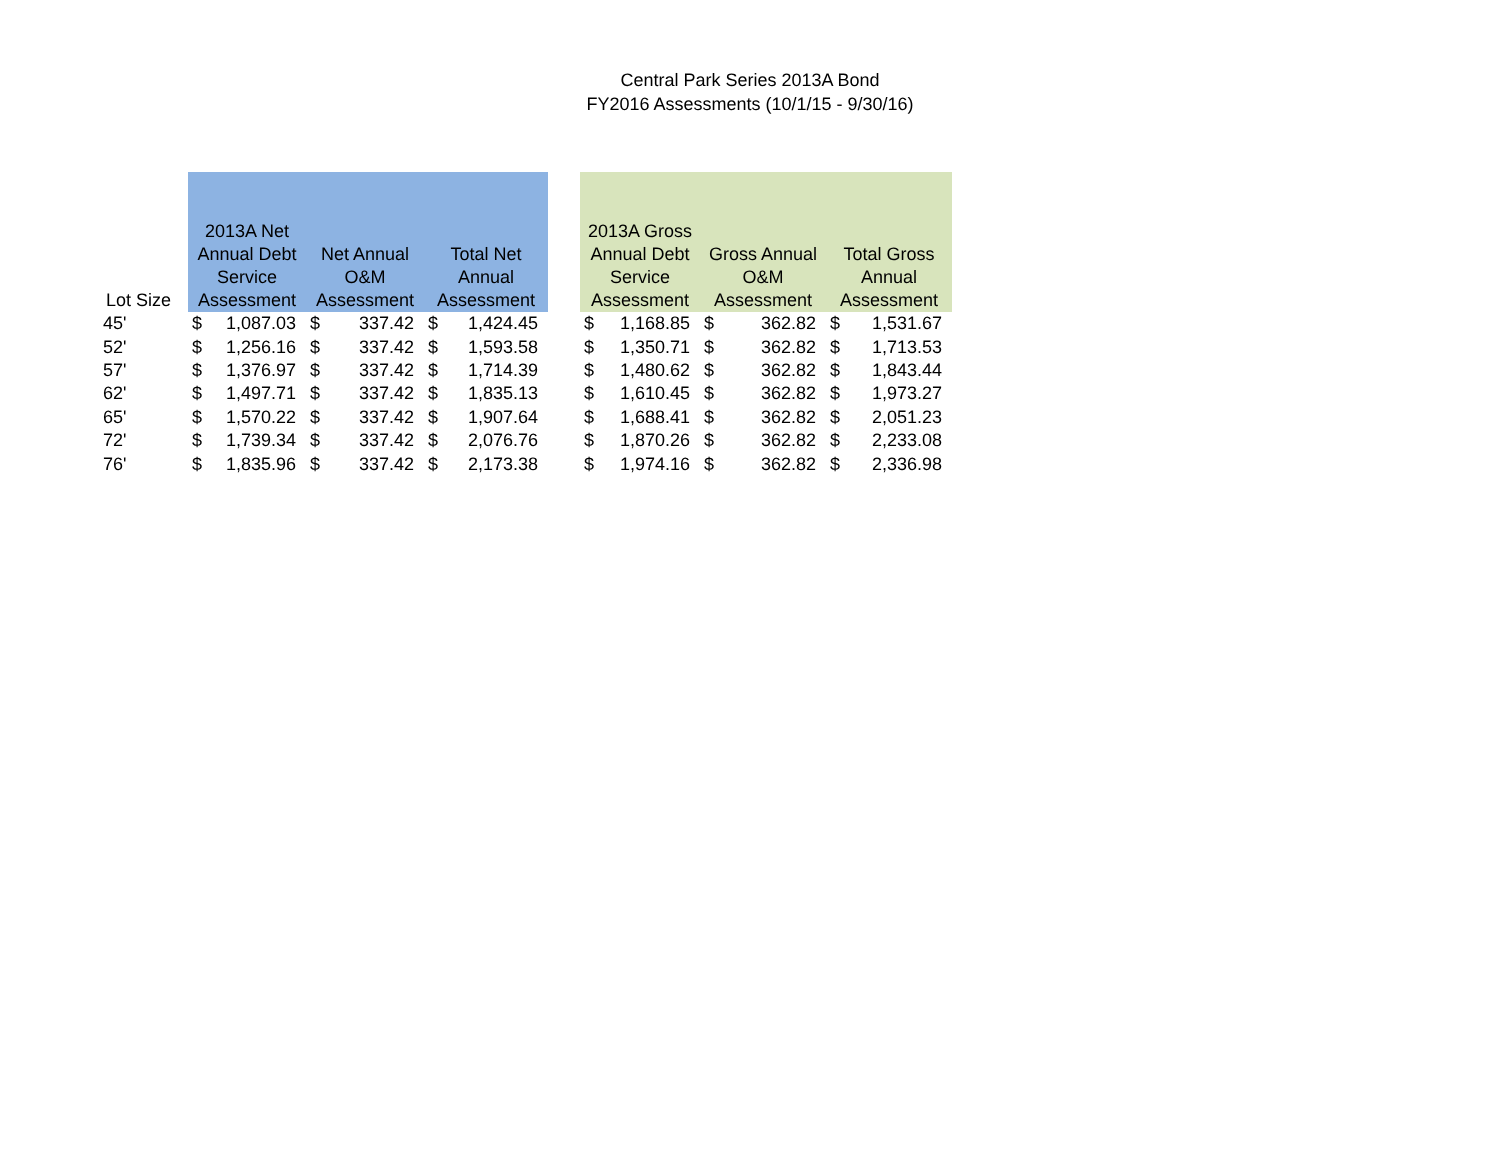Central Park Series 2013A Bond
FY2016 Assessments (10/1/15 - 9/30/16)
| Lot Size | 2013A Net Annual Debt Service Assessment | | Net Annual O&M Assessment | | Total Net Annual Assessment | | | 2013A Gross Annual Debt Service Assessment | | Gross Annual O&M Assessment | | Total Gross Annual Assessment | |
| --- | --- | --- | --- | --- | --- | --- | --- | --- | --- | --- | --- | --- | --- |
| 45' | $ | 1,087.03 | $ | 337.42 | $ | 1,424.45 | | $ | 1,168.85 | $ | 362.82 | $ | 1,531.67 |
| 52' | $ | 1,256.16 | $ | 337.42 | $ | 1,593.58 | | $ | 1,350.71 | $ | 362.82 | $ | 1,713.53 |
| 57' | $ | 1,376.97 | $ | 337.42 | $ | 1,714.39 | | $ | 1,480.62 | $ | 362.82 | $ | 1,843.44 |
| 62' | $ | 1,497.71 | $ | 337.42 | $ | 1,835.13 | | $ | 1,610.45 | $ | 362.82 | $ | 1,973.27 |
| 65' | $ | 1,570.22 | $ | 337.42 | $ | 1,907.64 | | $ | 1,688.41 | $ | 362.82 | $ | 2,051.23 |
| 72' | $ | 1,739.34 | $ | 337.42 | $ | 2,076.76 | | $ | 1,870.26 | $ | 362.82 | $ | 2,233.08 |
| 76' | $ | 1,835.96 | $ | 337.42 | $ | 2,173.38 | | $ | 1,974.16 | $ | 362.82 | $ | 2,336.98 |